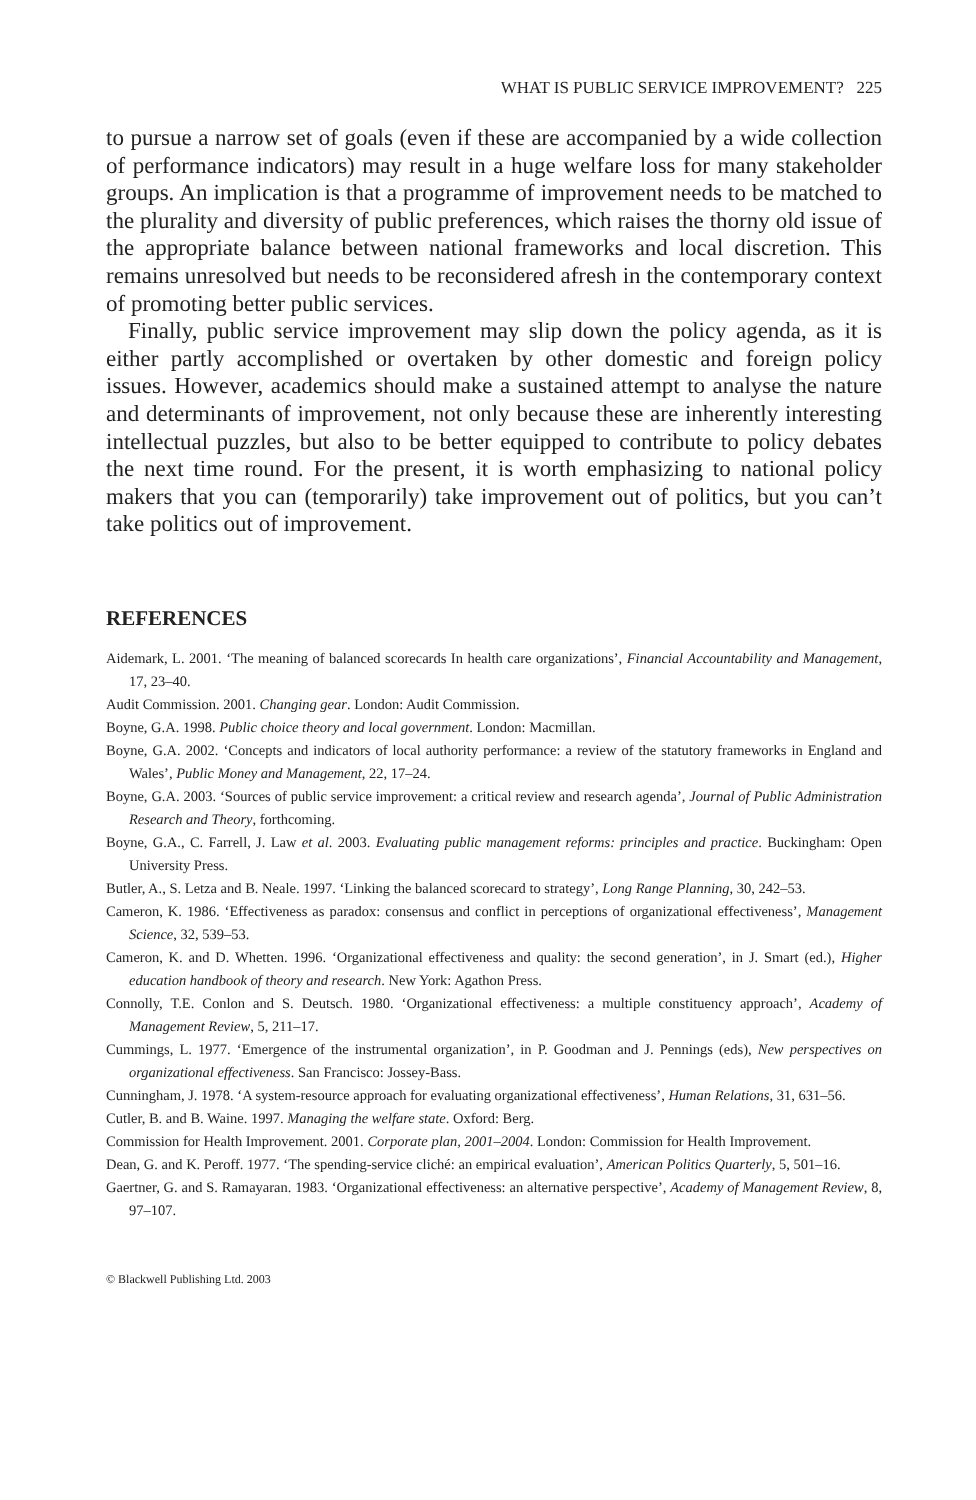WHAT IS PUBLIC SERVICE IMPROVEMENT? 225
to pursue a narrow set of goals (even if these are accompanied by a wide collection of performance indicators) may result in a huge welfare loss for many stakeholder groups. An implication is that a programme of improvement needs to be matched to the plurality and diversity of public preferences, which raises the thorny old issue of the appropriate balance between national frameworks and local discretion. This remains unresolved but needs to be reconsidered afresh in the contemporary context of promoting better public services.
Finally, public service improvement may slip down the policy agenda, as it is either partly accomplished or overtaken by other domestic and foreign policy issues. However, academics should make a sustained attempt to analyse the nature and determinants of improvement, not only because these are inherently interesting intellectual puzzles, but also to be better equipped to contribute to policy debates the next time round. For the present, it is worth emphasizing to national policy makers that you can (temporarily) take improvement out of politics, but you can’t take politics out of improvement.
REFERENCES
Aidemark, L. 2001. ‘The meaning of balanced scorecards In health care organizations’, Financial Accountability and Management, 17, 23–40.
Audit Commission. 2001. Changing gear. London: Audit Commission.
Boyne, G.A. 1998. Public choice theory and local government. London: Macmillan.
Boyne, G.A. 2002. ‘Concepts and indicators of local authority performance: a review of the statutory frameworks in England and Wales’, Public Money and Management, 22, 17–24.
Boyne, G.A. 2003. ‘Sources of public service improvement: a critical review and research agenda’, Journal of Public Administration Research and Theory, forthcoming.
Boyne, G.A., C. Farrell, J. Law et al. 2003. Evaluating public management reforms: principles and practice. Buckingham: Open University Press.
Butler, A., S. Letza and B. Neale. 1997. ‘Linking the balanced scorecard to strategy’, Long Range Planning, 30, 242–53.
Cameron, K. 1986. ‘Effectiveness as paradox: consensus and conflict in perceptions of organizational effectiveness’, Management Science, 32, 539–53.
Cameron, K. and D. Whetten. 1996. ‘Organizational effectiveness and quality: the second generation’, in J. Smart (ed.), Higher education handbook of theory and research. New York: Agathon Press.
Connolly, T.E. Conlon and S. Deutsch. 1980. ‘Organizational effectiveness: a multiple constituency approach’, Academy of Management Review, 5, 211–17.
Cummings, L. 1977. ‘Emergence of the instrumental organization’, in P. Goodman and J. Pennings (eds), New perspectives on organizational effectiveness. San Francisco: Jossey-Bass.
Cunningham, J. 1978. ‘A system-resource approach for evaluating organizational effectiveness’, Human Relations, 31, 631–56.
Cutler, B. and B. Waine. 1997. Managing the welfare state. Oxford: Berg.
Commission for Health Improvement. 2001. Corporate plan, 2001–2004. London: Commission for Health Improvement.
Dean, G. and K. Peroff. 1977. ‘The spending-service cliché: an empirical evaluation’, American Politics Quarterly, 5, 501–16.
Gaertner, G. and S. Ramayaran. 1983. ‘Organizational effectiveness: an alternative perspective’, Academy of Management Review, 8, 97–107.
© Blackwell Publishing Ltd. 2003